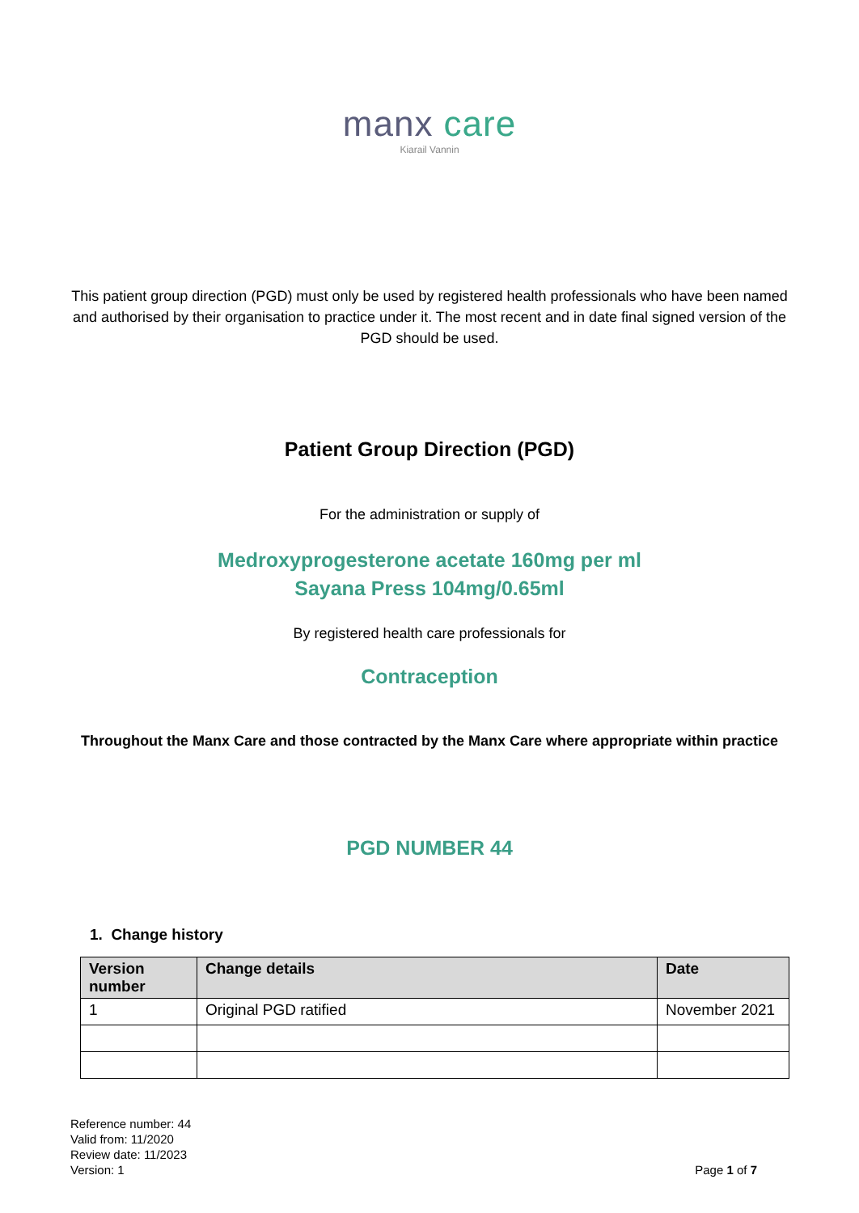manx care
Kiarail Vannin
This patient group direction (PGD) must only be used by registered health professionals who have been named and authorised by their organisation to practice under it. The most recent and in date final signed version of the PGD should be used.
Patient Group Direction (PGD)
For the administration or supply of
Medroxyprogesterone acetate 160mg per ml
Sayana Press 104mg/0.65ml
By registered health care professionals for
Contraception
Throughout the Manx Care and those contracted by the Manx Care where appropriate within practice
PGD NUMBER 44
1. Change history
| Version number | Change details | Date |
| --- | --- | --- |
| 1 | Original PGD ratified | November 2021 |
Reference number: 44
Valid from: 11/2020
Review date: 11/2023
Version: 1
Page 1 of 7